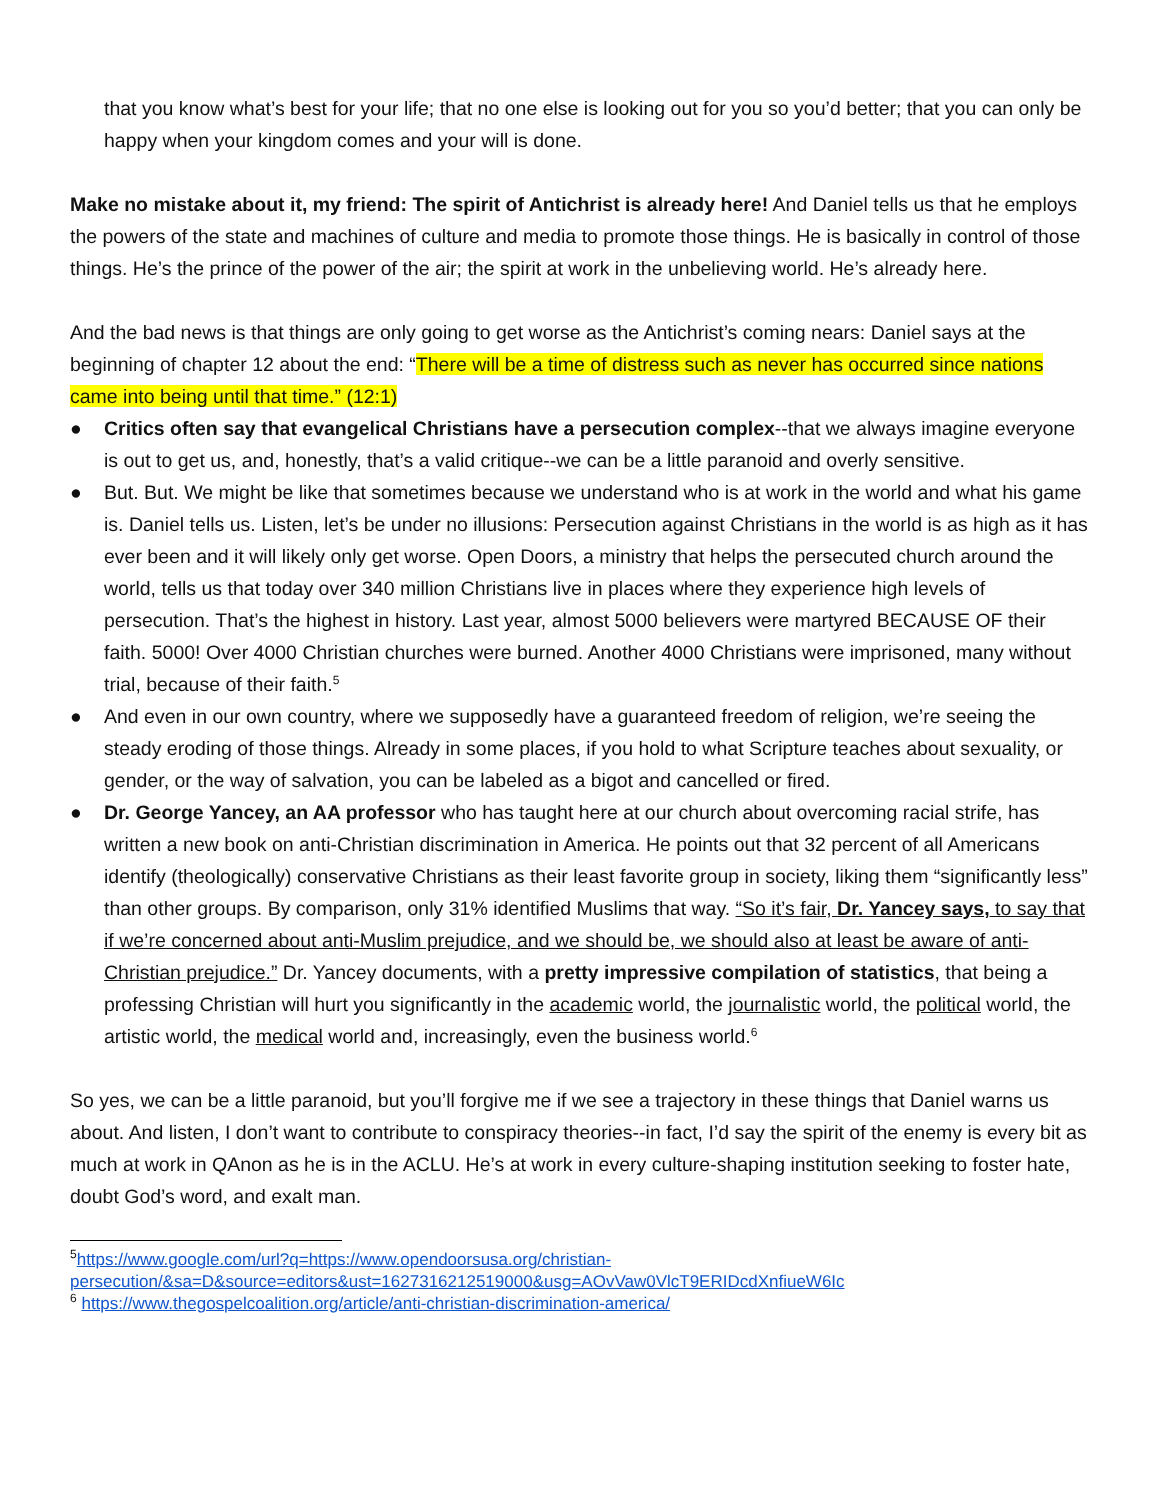that you know what’s best for your life; that no one else is looking out for you so you’d better; that you can only be happy when your kingdom comes and your will is done.
Make no mistake about it, my friend: The spirit of Antichrist is already here! And Daniel tells us that he employs the powers of the state and machines of culture and media to promote those things. He is basically in control of those things. He’s the prince of the power of the air; the spirit at work in the unbelieving world. He’s already here.
And the bad news is that things are only going to get worse as the Antichrist’s coming nears: Daniel says at the beginning of chapter 12 about the end: “There will be a time of distress such as never has occurred since nations came into being until that time.” (12:1)
● Critics often say that evangelical Christians have a persecution complex--that we always imagine everyone is out to get us, and, honestly, that’s a valid critique--we can be a little paranoid and overly sensitive.
● But. But. We might be like that sometimes because we understand who is at work in the world and what his game is. Daniel tells us. Listen, let’s be under no illusions: Persecution against Christians in the world is as high as it has ever been and it will likely only get worse. Open Doors, a ministry that helps the persecuted church around the world, tells us that today over 340 million Christians live in places where they experience high levels of persecution. That’s the highest in history. Last year, almost 5000 believers were martyred BECAUSE OF their faith. 5000! Over 4000 Christian churches were burned. Another 4000 Christians were imprisoned, many without trial, because of their faith.<sup>5</sup>
● And even in our own country, where we supposedly have a guaranteed freedom of religion, we’re seeing the steady eroding of those things. Already in some places, if you hold to what Scripture teaches about sexuality, or gender, or the way of salvation, you can be labeled as a bigot and cancelled or fired.
● Dr. George Yancey, an AA professor who has taught here at our church about overcoming racial strife, has written a new book on anti-Christian discrimination in America. He points out that 32 percent of all Americans identify (theologically) conservative Christians as their least favorite group in society, liking them “significantly less” than other groups. By comparison, only 31% identified Muslims that way. “So it’s fair, Dr. Yancey says, to say that if we’re concerned about anti-Muslim prejudice, and we should be, we should also at least be aware of anti-Christian prejudice.” Dr. Yancey documents, with a pretty impressive compilation of statistics, that being a professing Christian will hurt you significantly in the academic world, the journalistic world, the political world, the artistic world, the medical world and, increasingly, even the business world.<sup>6</sup>
So yes, we can be a little paranoid, but you’ll forgive me if we see a trajectory in these things that Daniel warns us about. And listen, I don’t want to contribute to conspiracy theories--in fact, I’d say the spirit of the enemy is every bit as much at work in QAnon as he is in the ACLU. He’s at work in every culture-shaping institution seeking to foster hate, doubt God’s word, and exalt man.
<sup>5</sup> https://www.google.com/url?q=https://www.opendoorsusa.org/christian-persecution/&sa=D&source=editors&ust=1627316212519000&usg=AOvVaw0VlcT9ERIDcdXnfiueW6Ic
<sup>6</sup> https://www.thegospelcoalition.org/article/anti-christian-discrimination-america/